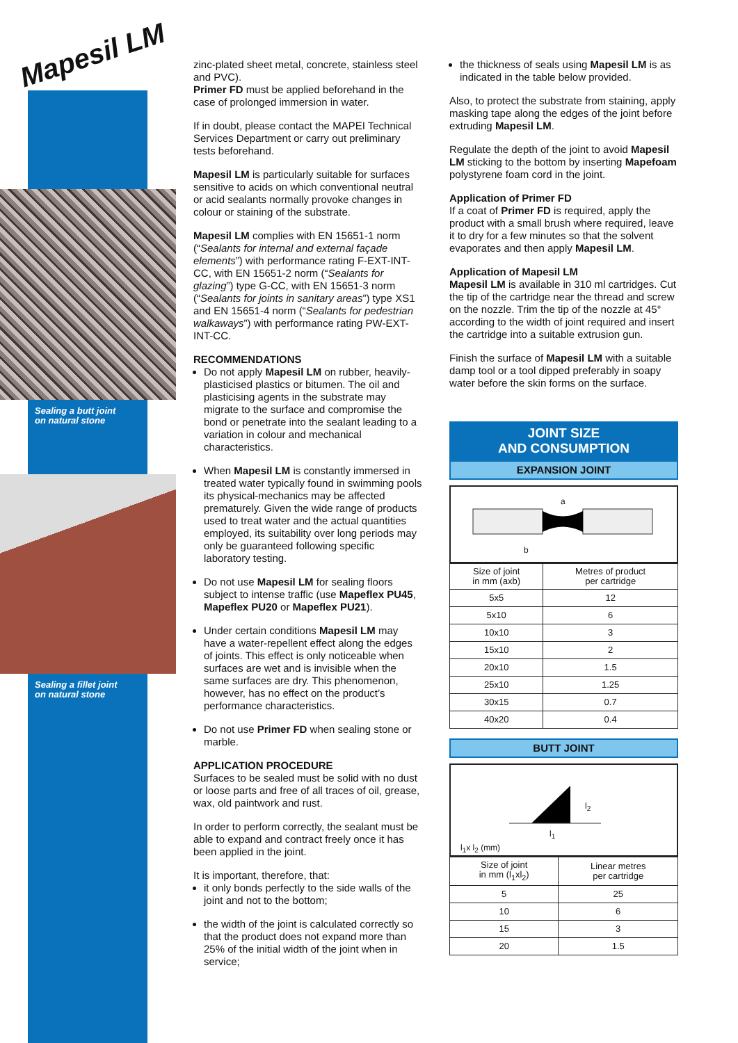Mapesil LM
Sealing a butt joint
on natural stone
Sealing a fillet joint
on natural stone
zinc-plated sheet metal, concrete, stainless steel and PVC).
Primer FD must be applied beforehand in the case of prolonged immersion in water.
If in doubt, please contact the MAPEI Technical Services Department or carry out preliminary tests beforehand.
Mapesil LM is particularly suitable for surfaces sensitive to acids on which conventional neutral or acid sealants normally provoke changes in colour or staining of the substrate.
Mapesil LM complies with EN 15651-1 norm (“Sealants for internal and external façade elements”) with performance rating F-EXT-INT-CC, with EN 15651-2 norm (“Sealants for glazing”) type G-CC, with EN 15651-3 norm (“Sealants for joints in sanitary areas”) type XS1 and EN 15651-4 norm (“Sealants for pedestrian walkaways”) with performance rating PW-EXT-INT-CC.
RECOMMENDATIONS
Do not apply Mapesil LM on rubber, heavily-plasticised plastics or bitumen. The oil and plasticising agents in the substrate may migrate to the surface and compromise the bond or penetrate into the sealant leading to a variation in colour and mechanical characteristics.
When Mapesil LM is constantly immersed in treated water typically found in swimming pools its physical-mechanics may be affected prematurely. Given the wide range of products used to treat water and the actual quantities employed, its suitability over long periods may only be guaranteed following specific laboratory testing.
Do not use Mapesil LM for sealing floors subject to intense traffic (use Mapeflex PU45, Mapeflex PU20 or Mapeflex PU21).
Under certain conditions Mapesil LM may have a water-repellent effect along the edges of joints. This effect is only noticeable when surfaces are wet and is invisible when the same surfaces are dry. This phenomenon, however, has no effect on the product’s performance characteristics.
Do not use Primer FD when sealing stone or marble.
APPLICATION PROCEDURE
Surfaces to be sealed must be solid with no dust or loose parts and free of all traces of oil, grease, wax, old paintwork and rust.
In order to perform correctly, the sealant must be able to expand and contract freely once it has been applied in the joint.
It is important, therefore, that:
it only bonds perfectly to the side walls of the joint and not to the bottom;
the width of the joint is calculated correctly so that the product does not expand more than 25% of the initial width of the joint when in service;
the thickness of seals using Mapesil LM is as indicated in the table below provided.
Also, to protect the substrate from staining, apply masking tape along the edges of the joint before extruding Mapesil LM.
Regulate the depth of the joint to avoid Mapesil LM sticking to the bottom by inserting Mapefoam polystyrene foam cord in the joint.
Application of Primer FD
If a coat of Primer FD is required, apply the product with a small brush where required, leave it to dry for a few minutes so that the solvent evaporates and then apply Mapesil LM.
Application of Mapesil LM
Mapesil LM is available in 310 ml cartridges. Cut the tip of the cartridge near the thread and screw on the nozzle. Trim the tip of the nozzle at 45° according to the width of joint required and insert the cartridge into a suitable extrusion gun.
Finish the surface of Mapesil LM with a suitable damp tool or a tool dipped preferably in soapy water before the skin forms on the surface.
JOINT SIZE
AND CONSUMPTION
EXPANSION JOINT
a
b
| Size of joint in mm (axb) | Metres of product per cartridge |
| 5x5 | 12 |
| 5x10 | 6 |
| 10x10 | 3 |
| 15x10 | 2 |
| 20x10 | 1.5 |
| 25x10 | 1.25 |
| 30x15 | 0.7 |
| 40x20 | 0.4 |
BUTT JOINT
l<sub>2</sub>
l<sub>1</sub>
l<sub>1</sub>x l<sub>2</sub> (mm)
| Size of joint in mm (l<sub>1</sub>xl<sub>2</sub>) | Linear metres per cartridge |
| 5 | 25 |
| 10 | 6 |
| 15 | 3 |
| 20 | 1.5 |